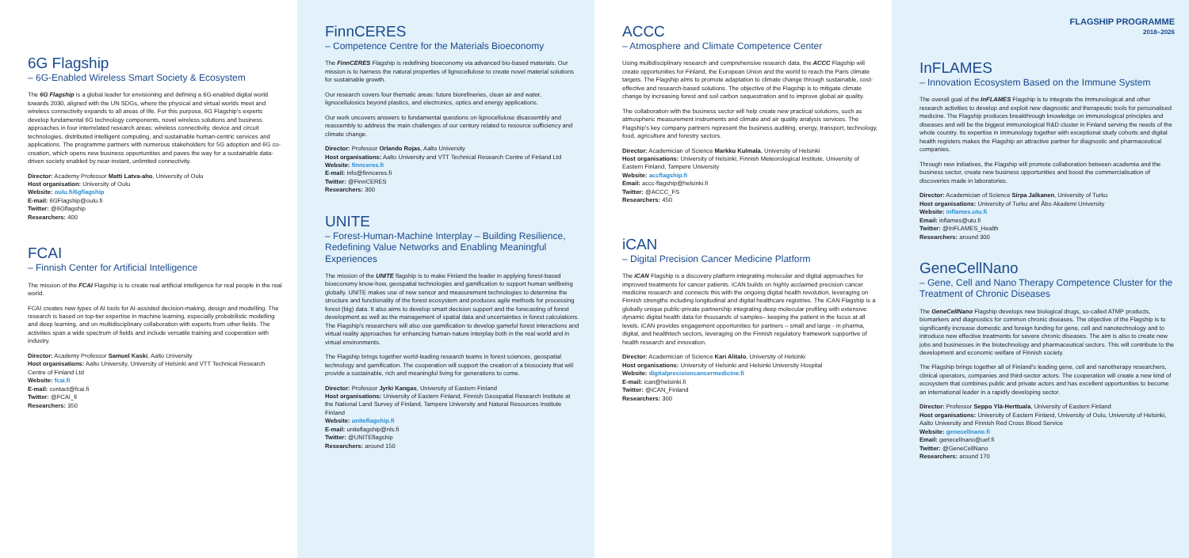6G Flagship
– 6G-Enabled Wireless Smart Society & Ecosystem
The 6G Flagship is a global leader for envisioning and defining a 6G-enabled digital world towards 2030, aligned with the UN SDGs, where the physical and virtual worlds meet and wireless connectivity expands to all areas of life. For this purpose, 6G Flagship's experts develop fundamental 6G technology components, novel wireless solutions and business approaches in four interrelated research areas: wireless connectivity, device and circuit technologies, distributed intelligent computing, and sustainable human-centric services and applications. The programme partners with numerous stakeholders for 5G adoption and 6G co-creation, which opens new business opportunities and paves the way for a sustainable data-driven society enabled by near-instant, unlimited connectivity.
Director: Academy Professor Matti Latva-aho, University of Oulu
Host organisation: University of Oulu
Website: oulu.fi/6gflagship
E-mail: 6GFlagship@oulu.fi
Twitter: @6Gflagship
Researchers: 400
FCAI
– Finnish Center for Artificial Intelligence
The mission of the FCAI Flagship is to create real artificial intelligence for real people in the real world.
FCAI creates new types of AI tools for AI-assisted decision-making, design and modelling. The research is based on top-tier expertise in machine learning, especially probabilistic modelling and deep learning, and on multidisciplinary collaboration with experts from other fields. The activities span a wide spectrum of fields and include versatile training and cooperation with industry.
Director: Academy Professor Samuel Kaski, Aalto University
Host organisations: Aalto University, University of Helsinki and VTT Technical Research Centre of Finland Ltd
Website: fcai.fi
E-mail: contact@fcai.fi
Twitter: @FCAI_fi
Researchers: 350
FinnCERES
– Competence Centre for the Materials Bioeconomy
The FinnCERES Flagship is redefining bioeconomy via advanced bio-based materials. Our mission is to harness the natural properties of lignocellulose to create novel material solutions for sustainable growth.
Our research covers four thematic areas: future biorefineries, clean air and water, lignocellulosics beyond plastics, and electronics, optics and energy applications.
Our work uncovers answers to fundamental questions on lignocellulose disassembly and reassembly to address the main challenges of our century related to resource sufficiency and climate change.
Director: Professor Orlando Rojas, Aalto University
Host organisations: Aalto University and VTT Technical Research Centre of Finland Ltd
Website: finnceres.fi
E-mail: info@finnceres.fi
Twitter: @FinnCERES
Researchers: 300
UNITE
– Forest-Human-Machine Interplay – Building Resilience, Redefining Value Networks and Enabling Meaningful Experiences
The mission of the UNITE flagship is to make Finland the leader in applying forest-based bioeconomy know-how, geospatial technologies and gamification to support human wellbeing globally. UNITE makes use of new sensor and measurement technologies to determine the structure and functionality of the forest ecosystem and produces agile methods for processing forest (big) data. It also aims to develop smart decision support and the forecasting of forest development as well as the management of spatial data and uncertainties in forest calculations. The Flagship's researchers will also use gamification to develop gameful forest interactions and virtual reality approaches for enhancing human-nature interplay both in the real world and in virtual environments.
The Flagship brings together world-leading research teams in forest sciences, geospatial technology and gamification. The cooperation will support the creation of a biosociety that will provide a sustainable, rich and meaningful living for generations to come.
Director: Professor Jyrki Kangas, University of Eastern Finland
Host organisations: University of Eastern Finland, Finnish Geospatial Research Institute at the National Land Survey of Finland, Tampere University and Natural Resources Institute Finland
Website: uniteflagship.fi
E-mail: uniteflagship@nls.fi
Twitter: @UNITEflagship
Researchers: around 150
ACCC
– Atmosphere and Climate Competence Center
Using multidisciplinary research and comprehensive research data, the ACCC Flagship will create opportunities for Finland, the European Union and the world to reach the Paris climate targets. The Flagship aims to promote adaptation to climate change through sustainable, cost-effective and research-based solutions. The objective of the Flagship is to mitigate climate change by increasing forest and soil carbon sequestration and to improve global air quality.
The collaboration with the business sector will help create new practical solutions, such as atmospheric measurement instruments and climate and air quality analysis services. The Flagship's key company partners represent the business auditing, energy, transport, technology, food, agriculture and forestry sectors.
Director: Academician of Science Markku Kulmala, University of Helsinki
Host organisations: University of Helsinki, Finnish Meteorological Institute, University of Eastern Finland, Tampere University
Website: accflagship.fi
Email: accc-flagship@helsinki.fi
Twitter: @ACCC_FS
Researchers: 450
iCAN
– Digital Precision Cancer Medicine Platform
The iCAN Flagship is a discovery platform integrating molecular and digital approaches for improved treatments for cancer patients. iCAN builds on highly acclaimed precision cancer medicine research and connects this with the ongoing digital health revolution, leveraging on Finnish strengths including longitudinal and digital healthcare registries. The iCAN Flagship is a globally unique public-private partnership integrating deep molecular profiling with extensive dynamic digital health data for thousands of samples– keeping the patient in the focus at all levels. iCAN provides engagement opportunities for partners – small and large - in pharma, digital, and healthtech sectors, leveraging on the Finnish regulatory framework supportive of health research and innovation.
Director: Academician of Science Kari Alitalo, University of Helsinki
Host organisations: University of Helsinki and Helsinki University Hospital
Website: digitalprecisioncancermedicine.fi
E-mail: ican@helsinki.fi
Twitter: @iCAN_Finland
Researchers: 300
FLAGSHIP PROGRAMME
2018–2026
InFLAMES
– Innovation Ecosystem Based on the Immune System
The overall goal of the InFLAMES Flagship is to integrate the immunological and other research activities to develop and exploit new diagnostic and therapeutic tools for personalised medicine. The Flagship produces breakthrough knowledge on immunological principles and diseases and will be the biggest immunological R&D cluster in Finland serving the needs of the whole country. Its expertise in immunology together with exceptional study cohorts and digital health registers makes the Flagship an attractive partner for diagnostic and pharmaceutical companies.
Through new initiatives, the Flagship will promote collaboration between academia and the business sector, create new business opportunities and boost the commercialisation of discoveries made in laboratories.
Director: Academician of Science Sirpa Jalkanen, University of Turku
Host organisations: University of Turku and Åbo Akademi University
Website: inflames.utu.fi
Email: inflames@utu.fi
Twitter: @InFLAMES_Health
Researchers: around 300
GeneCellNano
– Gene, Cell and Nano Therapy Competence Cluster for the Treatment of Chronic Diseases
The GeneCellNano Flagship develops new biological drugs, so-called ATMP products, biomarkers and diagnostics for common chronic diseases. The objective of the Flagship is to significantly increase domestic and foreign funding for gene, cell and nanotechnology and to introduce new effective treatments for severe chronic diseases. The aim is also to create new jobs and businesses in the biotechnology and pharmaceutical sectors. This will contribute to the development and economic welfare of Finnish society.
The Flagship brings together all of Finland's leading gene, cell and nanotherapy researchers, clinical operators, companies and third-sector actors. The cooperation will create a new kind of ecosystem that combines public and private actors and has excellent opportunities to become an international leader in a rapidly developing sector.
Director: Professor Seppo Ylä-Herttuala, University of Eastern Finland
Host organisations: University of Eastern Finland, University of Oulu, University of Helsinki, Aalto University and Finnish Red Cross Blood Service
Website: genecellnano.fi
Email: genecellnano@uef.fi
Twitter: @GeneCellNano
Researchers: around 170